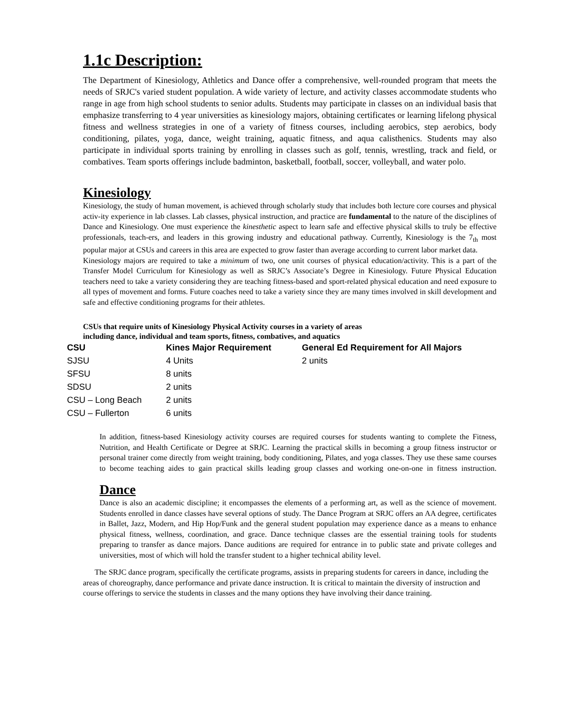1.1c Description:
The Department of Kinesiology, Athletics and Dance offer a comprehensive, well-rounded program that meets the needs of SRJC's varied student population. A wide variety of lecture, and activity classes accommodate students who range in age from high school students to senior adults. Students may participate in classes on an individual basis that emphasize transferring to 4 year universities as kinesiology majors, obtaining certificates or learning lifelong physical fitness and wellness strategies in one of a variety of fitness courses, including aerobics, step aerobics, body conditioning, pilates, yoga, dance, weight training, aquatic fitness, and aqua calisthenics. Students may also participate in individual sports training by enrolling in classes such as golf, tennis, wrestling, track and field, or combatives. Team sports offerings include badminton, basketball, football, soccer, volleyball, and water polo.
Kinesiology
Kinesiology, the study of human movement, is achieved through scholarly study that includes both lecture core courses and physical activ-ity experience in lab classes. Lab classes, physical instruction, and practice are fundamental to the nature of the disciplines of Dance and Kinesiology. One must experience the kinesthetic aspect to learn safe and effective physical skills to truly be effective professionals, teach-ers, and leaders in this growing industry and educational pathway. Currently, Kinesiology is the 7<sub>th</sub> most popular major at CSUs and careers in this area are expected to grow faster than average according to current labor market data.
Kinesiology majors are required to take a minimum of two, one unit courses of physical education/activity. This is a part of the Transfer Model Curriculum for Kinesiology as well as SRJC’s Associate’s Degree in Kinesiology. Future Physical Education teachers need to take a variety considering they are teaching fitness-based and sport-related physical education and need exposure to all types of movement and forms. Future coaches need to take a variety since they are many times involved in skill development and safe and effective conditioning programs for their athletes.
CSUs that require units of Kinesiology Physical Activity courses in a variety of areas
including dance, individual and team sports, fitness, combatives, and aquatics
| CSU | Kines Major Requirement | General Ed Requirement for All Majors |
| --- | --- | --- |
| SJSU | 4 Units | 2 units |
| SFSU | 8 units | |
| SDSU | 2 units | |
| CSU – Long Beach | 2 units | |
| CSU – Fullerton | 6 units | |
In addition, fitness-based Kinesiology activity courses are required courses for students wanting to complete the Fitness, Nutrition, and Health Certificate or Degree at SRJC. Learning the practical skills in becoming a group fitness instructor or personal trainer come directly from weight training, body conditioning, Pilates, and yoga classes. They use these same courses to become teaching aides to gain practical skills leading group classes and working one-on-one in fitness instruction.
Dance
Dance is also an academic discipline; it encompasses the elements of a performing art, as well as the science of movement. Students enrolled in dance classes have several options of study. The Dance Program at SRJC offers an AA degree, certificates in Ballet, Jazz, Modern, and Hip Hop/Funk and the general student population may experience dance as a means to enhance physical fitness, wellness, coordination, and grace. Dance technique classes are the essential training tools for students preparing to transfer as dance majors. Dance auditions are required for entrance in to public state and private colleges and universities, most of which will hold the transfer student to a higher technical ability level.
The SRJC dance program, specifically the certificate programs, assists in preparing students for careers in dance, including the areas of choreography, dance performance and private dance instruction. It is critical to maintain the diversity of instruction and course offerings to service the students in classes and the many options they have involving their dance training.